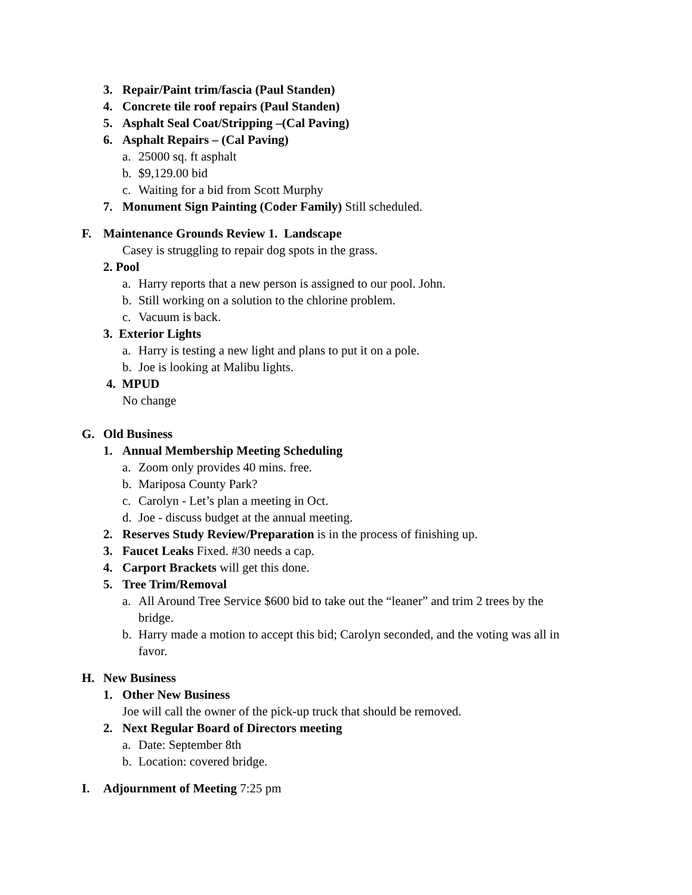3. Repair/Paint trim/fascia (Paul Standen)
4. Concrete tile roof repairs (Paul Standen)
5. Asphalt Seal Coat/Stripping –(Cal Paving)
6. Asphalt Repairs – (Cal Paving)
a. 25000 sq. ft asphalt
b. $9,129.00 bid
c. Waiting for a bid from Scott Murphy
7. Monument Sign Painting (Coder Family) Still scheduled.
F. Maintenance Grounds Review 1. Landscape
Casey is struggling to repair dog spots in the grass.
2. Pool
a. Harry reports that a new person is assigned to our pool. John.
b. Still working on a solution to the chlorine problem.
c. Vacuum is back.
3. Exterior Lights
a. Harry is testing a new light and plans to put it on a pole.
b. Joe is looking at Malibu lights.
4. MPUD
No change
G. Old Business
1. Annual Membership Meeting Scheduling
a. Zoom only provides 40 mins. free.
b. Mariposa County Park?
c. Carolyn - Let’s plan a meeting in Oct.
d. Joe - discuss budget at the annual meeting.
2. Reserves Study Review/Preparation is in the process of finishing up.
3. Faucet Leaks Fixed. #30 needs a cap.
4. Carport Brackets will get this done.
5. Tree Trim/Removal
a. All Around Tree Service $600 bid to take out the “leaner” and trim 2 trees by the
bridge.
b. Harry made a motion to accept this bid; Carolyn seconded, and the voting was all in
favor.
H. New Business
1. Other New Business
Joe will call the owner of the pick-up truck that should be removed.
2. Next Regular Board of Directors meeting
a. Date: September 8th
b. Location: covered bridge.
I. Adjournment of Meeting 7:25 pm